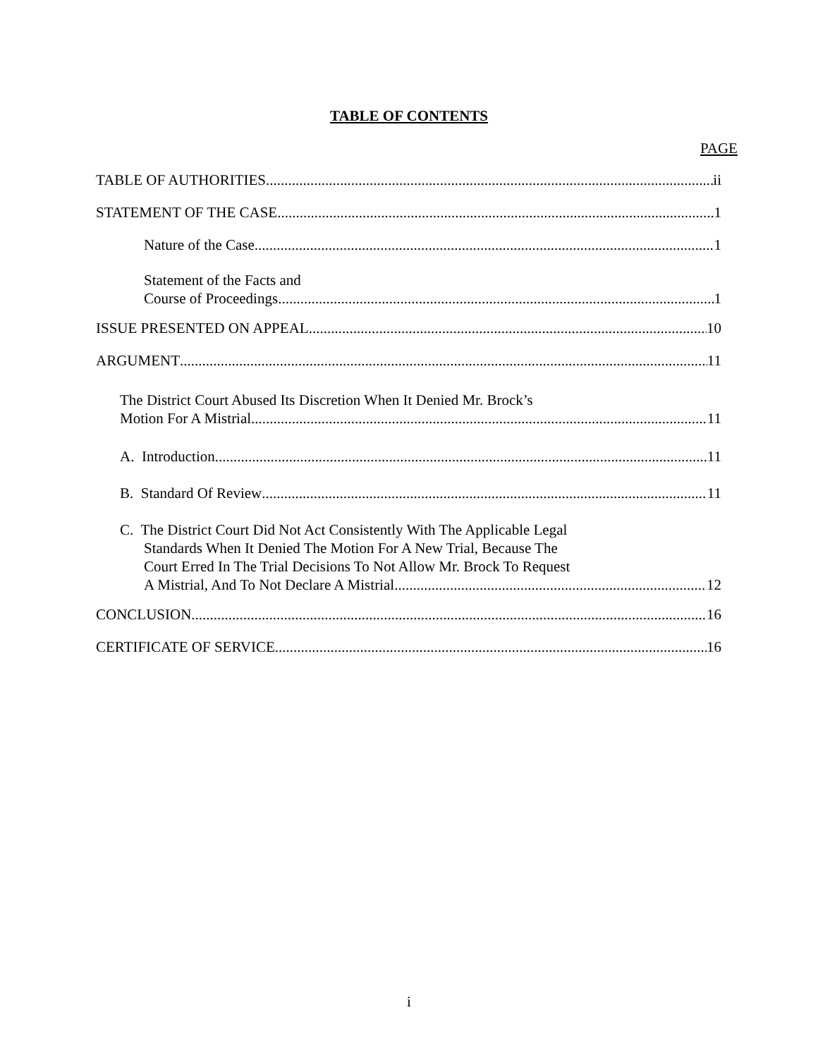TABLE OF CONTENTS
PAGE
TABLE OF AUTHORITIES ii
STATEMENT OF THE CASE 1
Nature of the Case 1
Statement of the Facts and
Course of Proceedings 1
ISSUE PRESENTED ON APPEAL 10
ARGUMENT 11
The District Court Abused Its Discretion When It Denied Mr. Brock’s
Motion For A Mistrial 11
A. Introduction 11
B. Standard Of Review 11
C. The District Court Did Not Act Consistently With The Applicable Legal
Standards When It Denied The Motion For A New Trial, Because The
Court Erred In The Trial Decisions To Not Allow Mr. Brock To Request
A Mistrial, And To Not Declare A Mistrial 12
CONCLUSION 16
CERTIFICATE OF SERVICE 16
i